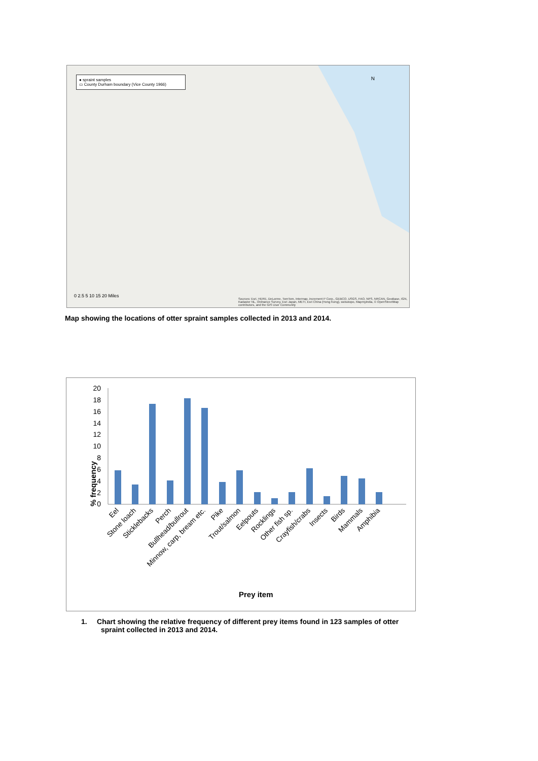● spraint samples
▭ County Durham boundary (Vice County 1966)
N
0 2.5 5 10 15 20 Miles
Sources: Esri, HERE, DeLorme, TomTom, Intermap, increment P Corp., GEBCO, USGS, FAO, NPS, NRCAN, GeoBase, IGN, Kadaster NL, Ordnance Survey, Esri Japan, METI, Esri China (Hong Kong), swisstopo, Mapmyindia, © OpenStreetMap contributors, and the GIS User Community
Map showing the locations of otter spraint samples collected in 2013 and 2014.
% frequency
20
18
16
14
12
10
8
6
4
2
0
Eel
Stone loach
Sticklebacks
Perch
Bullhead/bullrout
Minnow, carp, bream etc.
Pike
Trout/salmon
Eelpouts
Rocklings
Other fish sp.
Crayfish/crabs
Insects
Birds
Mammals
Amphibia
Prey item
1. Chart showing the relative frequency of different prey items found in 123 samples of otter
spraint collected in 2013 and 2014.